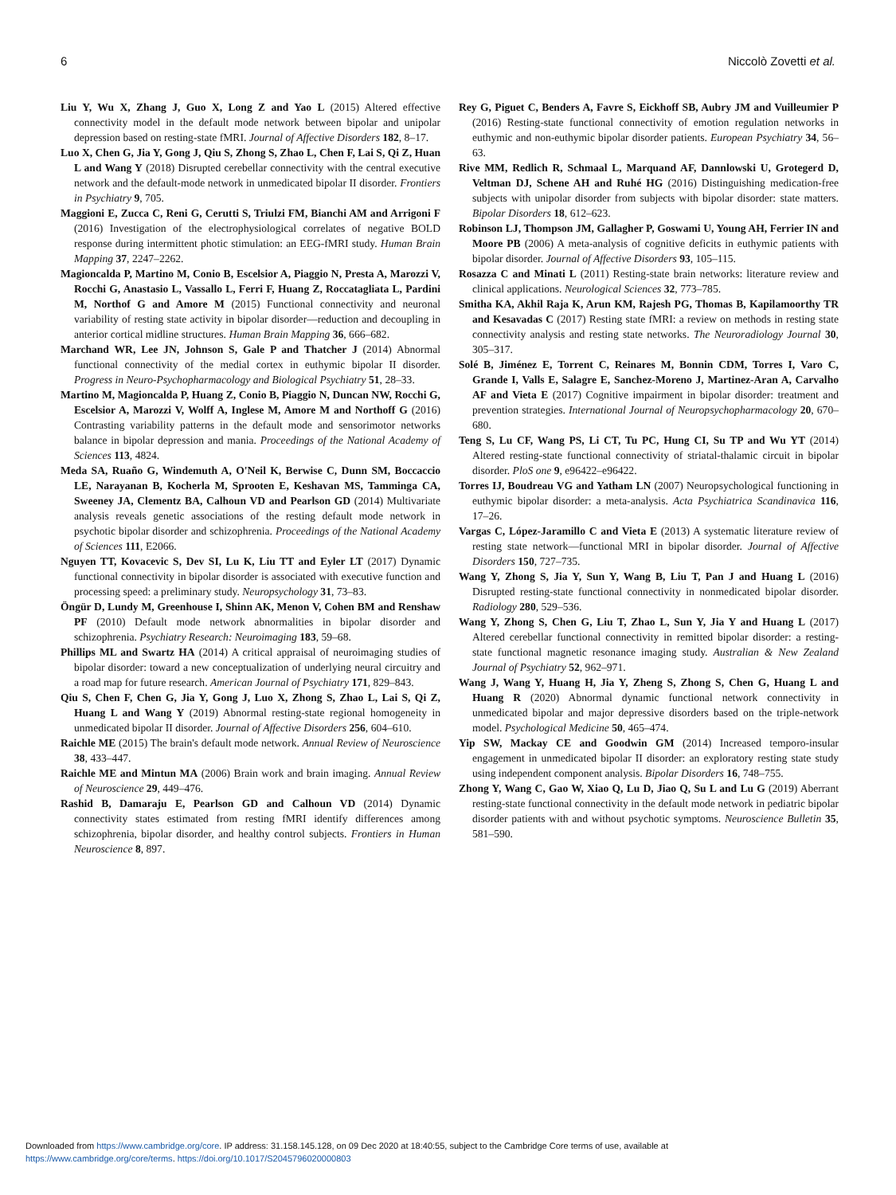6 Niccolò Zovetti et al.
Liu Y, Wu X, Zhang J, Guo X, Long Z and Yao L (2015) Altered effective connectivity model in the default mode network between bipolar and unipolar depression based on resting-state fMRI. Journal of Affective Disorders 182, 8–17.
Luo X, Chen G, Jia Y, Gong J, Qiu S, Zhong S, Zhao L, Chen F, Lai S, Qi Z, Huan L and Wang Y (2018) Disrupted cerebellar connectivity with the central executive network and the default-mode network in unmedicated bipolar II disorder. Frontiers in Psychiatry 9, 705.
Maggioni E, Zucca C, Reni G, Cerutti S, Triulzi FM, Bianchi AM and Arrigoni F (2016) Investigation of the electrophysiological correlates of negative BOLD response during intermittent photic stimulation: an EEG-fMRI study. Human Brain Mapping 37, 2247–2262.
Magioncalda P, Martino M, Conio B, Escelsior A, Piaggio N, Presta A, Marozzi V, Rocchi G, Anastasio L, Vassallo L, Ferri F, Huang Z, Roccatagliata L, Pardini M, Northof G and Amore M (2015) Functional connectivity and neuronal variability of resting state activity in bipolar disorder—reduction and decoupling in anterior cortical midline structures. Human Brain Mapping 36, 666–682.
Marchand WR, Lee JN, Johnson S, Gale P and Thatcher J (2014) Abnormal functional connectivity of the medial cortex in euthymic bipolar II disorder. Progress in Neuro-Psychopharmacology and Biological Psychiatry 51, 28–33.
Martino M, Magioncalda P, Huang Z, Conio B, Piaggio N, Duncan NW, Rocchi G, Escelsior A, Marozzi V, Wolff A, Inglese M, Amore M and Northoff G (2016) Contrasting variability patterns in the default mode and sensorimotor networks balance in bipolar depression and mania. Proceedings of the National Academy of Sciences 113, 4824.
Meda SA, Ruaño G, Windemuth A, O'Neil K, Berwise C, Dunn SM, Boccaccio LE, Narayanan B, Kocherla M, Sprooten E, Keshavan MS, Tamminga CA, Sweeney JA, Clementz BA, Calhoun VD and Pearlson GD (2014) Multivariate analysis reveals genetic associations of the resting default mode network in psychotic bipolar disorder and schizophrenia. Proceedings of the National Academy of Sciences 111, E2066.
Nguyen TT, Kovacevic S, Dev SI, Lu K, Liu TT and Eyler LT (2017) Dynamic functional connectivity in bipolar disorder is associated with executive function and processing speed: a preliminary study. Neuropsychology 31, 73–83.
Öngür D, Lundy M, Greenhouse I, Shinn AK, Menon V, Cohen BM and Renshaw PF (2010) Default mode network abnormalities in bipolar disorder and schizophrenia. Psychiatry Research: Neuroimaging 183, 59–68.
Phillips ML and Swartz HA (2014) A critical appraisal of neuroimaging studies of bipolar disorder: toward a new conceptualization of underlying neural circuitry and a road map for future research. American Journal of Psychiatry 171, 829–843.
Qiu S, Chen F, Chen G, Jia Y, Gong J, Luo X, Zhong S, Zhao L, Lai S, Qi Z, Huang L and Wang Y (2019) Abnormal resting-state regional homogeneity in unmedicated bipolar II disorder. Journal of Affective Disorders 256, 604–610.
Raichle ME (2015) The brain's default mode network. Annual Review of Neuroscience 38, 433–447.
Raichle ME and Mintun MA (2006) Brain work and brain imaging. Annual Review of Neuroscience 29, 449–476.
Rashid B, Damaraju E, Pearlson GD and Calhoun VD (2014) Dynamic connectivity states estimated from resting fMRI identify differences among schizophrenia, bipolar disorder, and healthy control subjects. Frontiers in Human Neuroscience 8, 897.
Rey G, Piguet C, Benders A, Favre S, Eickhoff SB, Aubry JM and Vuilleumier P (2016) Resting-state functional connectivity of emotion regulation networks in euthymic and non-euthymic bipolar disorder patients. European Psychiatry 34, 56–63.
Rive MM, Redlich R, Schmaal L, Marquand AF, Dannlowski U, Grotegerd D, Veltman DJ, Schene AH and Ruhé HG (2016) Distinguishing medication-free subjects with unipolar disorder from subjects with bipolar disorder: state matters. Bipolar Disorders 18, 612–623.
Robinson LJ, Thompson JM, Gallagher P, Goswami U, Young AH, Ferrier IN and Moore PB (2006) A meta-analysis of cognitive deficits in euthymic patients with bipolar disorder. Journal of Affective Disorders 93, 105–115.
Rosazza C and Minati L (2011) Resting-state brain networks: literature review and clinical applications. Neurological Sciences 32, 773–785.
Smitha KA, Akhil Raja K, Arun KM, Rajesh PG, Thomas B, Kapilamoorthy TR and Kesavadas C (2017) Resting state fMRI: a review on methods in resting state connectivity analysis and resting state networks. The Neuroradiology Journal 30, 305–317.
Solé B, Jiménez E, Torrent C, Reinares M, Bonnin CDM, Torres I, Varo C, Grande I, Valls E, Salagre E, Sanchez-Moreno J, Martinez-Aran A, Carvalho AF and Vieta E (2017) Cognitive impairment in bipolar disorder: treatment and prevention strategies. International Journal of Neuropsychopharmacology 20, 670–680.
Teng S, Lu CF, Wang PS, Li CT, Tu PC, Hung CI, Su TP and Wu YT (2014) Altered resting-state functional connectivity of striatal-thalamic circuit in bipolar disorder. PloS one 9, e96422–e96422.
Torres IJ, Boudreau VG and Yatham LN (2007) Neuropsychological functioning in euthymic bipolar disorder: a meta-analysis. Acta Psychiatrica Scandinavica 116, 17–26.
Vargas C, López-Jaramillo C and Vieta E (2013) A systematic literature review of resting state network—functional MRI in bipolar disorder. Journal of Affective Disorders 150, 727–735.
Wang Y, Zhong S, Jia Y, Sun Y, Wang B, Liu T, Pan J and Huang L (2016) Disrupted resting-state functional connectivity in nonmedicated bipolar disorder. Radiology 280, 529–536.
Wang Y, Zhong S, Chen G, Liu T, Zhao L, Sun Y, Jia Y and Huang L (2017) Altered cerebellar functional connectivity in remitted bipolar disorder: a resting-state functional magnetic resonance imaging study. Australian & New Zealand Journal of Psychiatry 52, 962–971.
Wang J, Wang Y, Huang H, Jia Y, Zheng S, Zhong S, Chen G, Huang L and Huang R (2020) Abnormal dynamic functional network connectivity in unmedicated bipolar and major depressive disorders based on the triple-network model. Psychological Medicine 50, 465–474.
Yip SW, Mackay CE and Goodwin GM (2014) Increased temporo-insular engagement in unmedicated bipolar II disorder: an exploratory resting state study using independent component analysis. Bipolar Disorders 16, 748–755.
Zhong Y, Wang C, Gao W, Xiao Q, Lu D, Jiao Q, Su L and Lu G (2019) Aberrant resting-state functional connectivity in the default mode network in pediatric bipolar disorder patients with and without psychotic symptoms. Neuroscience Bulletin 35, 581–590.
Downloaded from https://www.cambridge.org/core. IP address: 31.158.145.128, on 09 Dec 2020 at 18:40:55, subject to the Cambridge Core terms of use, available at
https://www.cambridge.org/core/terms. https://doi.org/10.1017/S2045796020000803